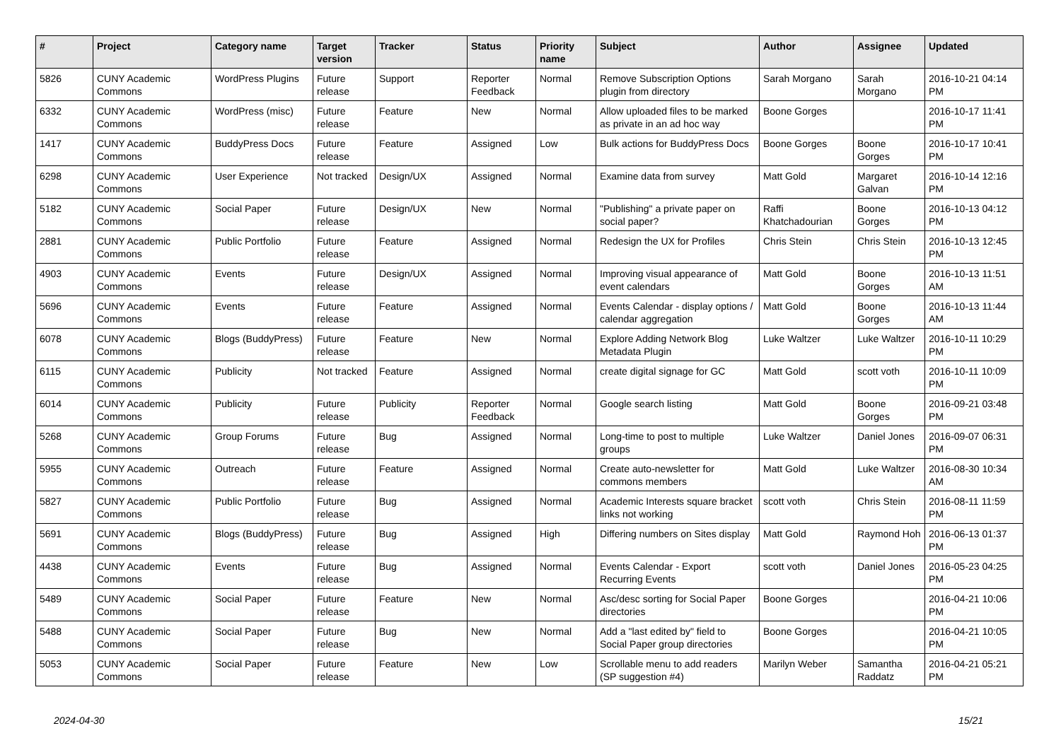| # | Project | Category name | Target version | Tracker | Status | Priority name | Subject | Author | Assignee | Updated |
| --- | --- | --- | --- | --- | --- | --- | --- | --- | --- | --- |
| 5826 | CUNY Academic Commons | WordPress Plugins | Future release | Support | Reporter Feedback | Normal | Remove Subscription Options plugin from directory | Sarah Morgano | Sarah Morgano | 2016-10-21 04:14 PM |
| 6332 | CUNY Academic Commons | WordPress (misc) | Future release | Feature | New | Normal | Allow uploaded files to be marked as private in an ad hoc way | Boone Gorges | | 2016-10-17 11:41 PM |
| 1417 | CUNY Academic Commons | BuddyPress Docs | Future release | Feature | Assigned | Low | Bulk actions for BuddyPress Docs | Boone Gorges | Boone Gorges | 2016-10-17 10:41 PM |
| 6298 | CUNY Academic Commons | User Experience | Not tracked | Design/UX | Assigned | Normal | Examine data from survey | Matt Gold | Margaret Galvan | 2016-10-14 12:16 PM |
| 5182 | CUNY Academic Commons | Social Paper | Future release | Design/UX | New | Normal | "Publishing" a private paper on social paper? | Raffi Khatchadourian | Boone Gorges | 2016-10-13 04:12 PM |
| 2881 | CUNY Academic Commons | Public Portfolio | Future release | Feature | Assigned | Normal | Redesign the UX for Profiles | Chris Stein | Chris Stein | 2016-10-13 12:45 PM |
| 4903 | CUNY Academic Commons | Events | Future release | Design/UX | Assigned | Normal | Improving visual appearance of event calendars | Matt Gold | Boone Gorges | 2016-10-13 11:51 AM |
| 5696 | CUNY Academic Commons | Events | Future release | Feature | Assigned | Normal | Events Calendar - display options / calendar aggregation | Matt Gold | Boone Gorges | 2016-10-13 11:44 AM |
| 6078 | CUNY Academic Commons | Blogs (BuddyPress) | Future release | Feature | New | Normal | Explore Adding Network Blog Metadata Plugin | Luke Waltzer | Luke Waltzer | 2016-10-11 10:29 PM |
| 6115 | CUNY Academic Commons | Publicity | Not tracked | Feature | Assigned | Normal | create digital signage for GC | Matt Gold | scott voth | 2016-10-11 10:09 PM |
| 6014 | CUNY Academic Commons | Publicity | Future release | Publicity | Reporter Feedback | Normal | Google search listing | Matt Gold | Boone Gorges | 2016-09-21 03:48 PM |
| 5268 | CUNY Academic Commons | Group Forums | Future release | Bug | Assigned | Normal | Long-time to post to multiple groups | Luke Waltzer | Daniel Jones | 2016-09-07 06:31 PM |
| 5955 | CUNY Academic Commons | Outreach | Future release | Feature | Assigned | Normal | Create auto-newsletter for commons members | Matt Gold | Luke Waltzer | 2016-08-30 10:34 AM |
| 5827 | CUNY Academic Commons | Public Portfolio | Future release | Bug | Assigned | Normal | Academic Interests square bracket links not working | scott voth | Chris Stein | 2016-08-11 11:59 PM |
| 5691 | CUNY Academic Commons | Blogs (BuddyPress) | Future release | Bug | Assigned | High | Differing numbers on Sites display | Matt Gold | Raymond Hoh | 2016-06-13 01:37 PM |
| 4438 | CUNY Academic Commons | Events | Future release | Bug | Assigned | Normal | Events Calendar - Export Recurring Events | scott voth | Daniel Jones | 2016-05-23 04:25 PM |
| 5489 | CUNY Academic Commons | Social Paper | Future release | Feature | New | Normal | Asc/desc sorting for Social Paper directories | Boone Gorges | | 2016-04-21 10:06 PM |
| 5488 | CUNY Academic Commons | Social Paper | Future release | Bug | New | Normal | Add a "last edited by" field to Social Paper group directories | Boone Gorges | | 2016-04-21 10:05 PM |
| 5053 | CUNY Academic Commons | Social Paper | Future release | Feature | New | Low | Scrollable menu to add readers (SP suggestion #4) | Marilyn Weber | Samantha Raddatz | 2016-04-21 05:21 PM |
2024-04-30 15/21